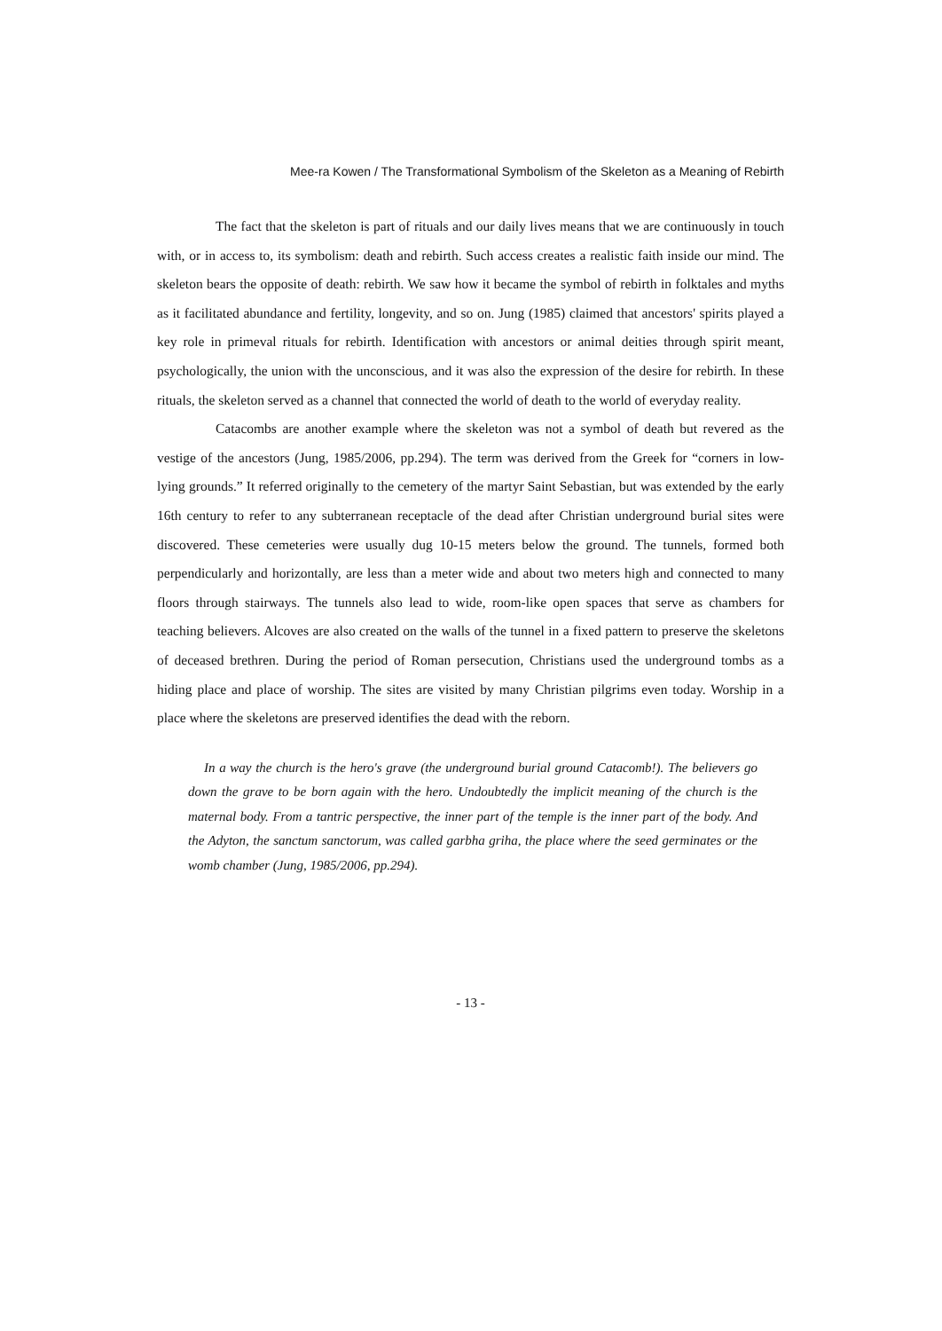Mee-ra Kowen / The Transformational Symbolism of the Skeleton as a Meaning of Rebirth
The fact that the skeleton is part of rituals and our daily lives means that we are continuously in touch with, or in access to, its symbolism: death and rebirth. Such access creates a realistic faith inside our mind. The skeleton bears the opposite of death: rebirth. We saw how it became the symbol of rebirth in folktales and myths as it facilitated abundance and fertility, longevity, and so on. Jung (1985) claimed that ancestors' spirits played a key role in primeval rituals for rebirth. Identification with ancestors or animal deities through spirit meant, psychologically, the union with the unconscious, and it was also the expression of the desire for rebirth. In these rituals, the skeleton served as a channel that connected the world of death to the world of everyday reality.
Catacombs are another example where the skeleton was not a symbol of death but revered as the vestige of the ancestors (Jung, 1985/2006, pp.294). The term was derived from the Greek for “corners in low-lying grounds.” It referred originally to the cemetery of the martyr Saint Sebastian, but was extended by the early 16th century to refer to any subterranean receptacle of the dead after Christian underground burial sites were discovered. These cemeteries were usually dug 10-15 meters below the ground. The tunnels, formed both perpendicularly and horizontally, are less than a meter wide and about two meters high and connected to many floors through stairways. The tunnels also lead to wide, room-like open spaces that serve as chambers for teaching believers. Alcoves are also created on the walls of the tunnel in a fixed pattern to preserve the skeletons of deceased brethren. During the period of Roman persecution, Christians used the underground tombs as a hiding place and place of worship. The sites are visited by many Christian pilgrims even today. Worship in a place where the skeletons are preserved identifies the dead with the reborn.
In a way the church is the hero's grave (the underground burial ground Catacomb!). The believers go down the grave to be born again with the hero. Undoubtedly the implicit meaning of the church is the maternal body. From a tantric perspective, the inner part of the temple is the inner part of the body. And the Adyton, the sanctum sanctorum, was called garbha griha, the place where the seed germinates or the womb chamber (Jung, 1985/2006, pp.294).
- 13 -